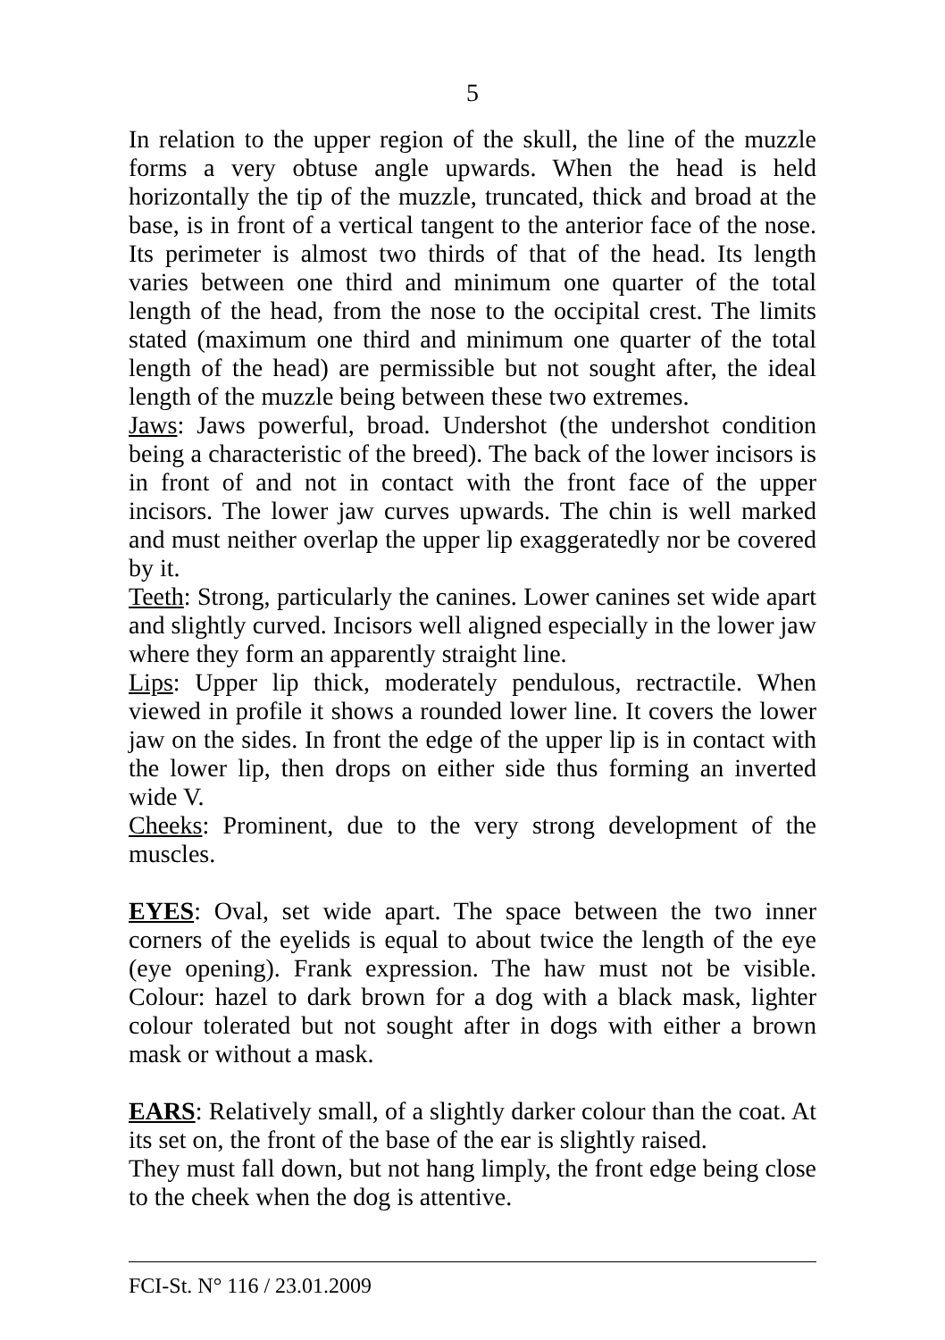5
In relation to the upper region of the skull, the line of the muzzle forms a very obtuse angle upwards. When the head is held horizontally the tip of the muzzle, truncated, thick and broad at the base, is in front of a vertical tangent to the anterior face of the nose. Its perimeter is almost two thirds of that of the head. Its length varies between one third and minimum one quarter of the total length of the head, from the nose to the occipital crest. The limits stated (maximum one third and minimum one quarter of the total length of the head) are permissible but not sought after, the ideal length of the muzzle being between these two extremes.
Jaws: Jaws powerful, broad. Undershot (the undershot condition being a characteristic of the breed). The back of the lower incisors is in front of and not in contact with the front face of the upper incisors. The lower jaw curves upwards. The chin is well marked and must neither overlap the upper lip exaggeratedly nor be covered by it.
Teeth: Strong, particularly the canines. Lower canines set wide apart and slightly curved. Incisors well aligned especially in the lower jaw where they form an apparently straight line.
Lips: Upper lip thick, moderately pendulous, rectractile. When viewed in profile it shows a rounded lower line. It covers the lower jaw on the sides. In front the edge of the upper lip is in contact with the lower lip, then drops on either side thus forming an inverted wide V.
Cheeks: Prominent, due to the very strong development of the muscles.
EYES: Oval, set wide apart. The space between the two inner corners of the eyelids is equal to about twice the length of the eye (eye opening). Frank expression. The haw must not be visible. Colour: hazel to dark brown for a dog with a black mask, lighter colour tolerated but not sought after in dogs with either a brown mask or without a mask.
EARS: Relatively small, of a slightly darker colour than the coat. At its set on, the front of the base of the ear is slightly raised.
They must fall down, but not hang limply, the front edge being close to the cheek when the dog is attentive.
FCI-St. N° 116 / 23.01.2009